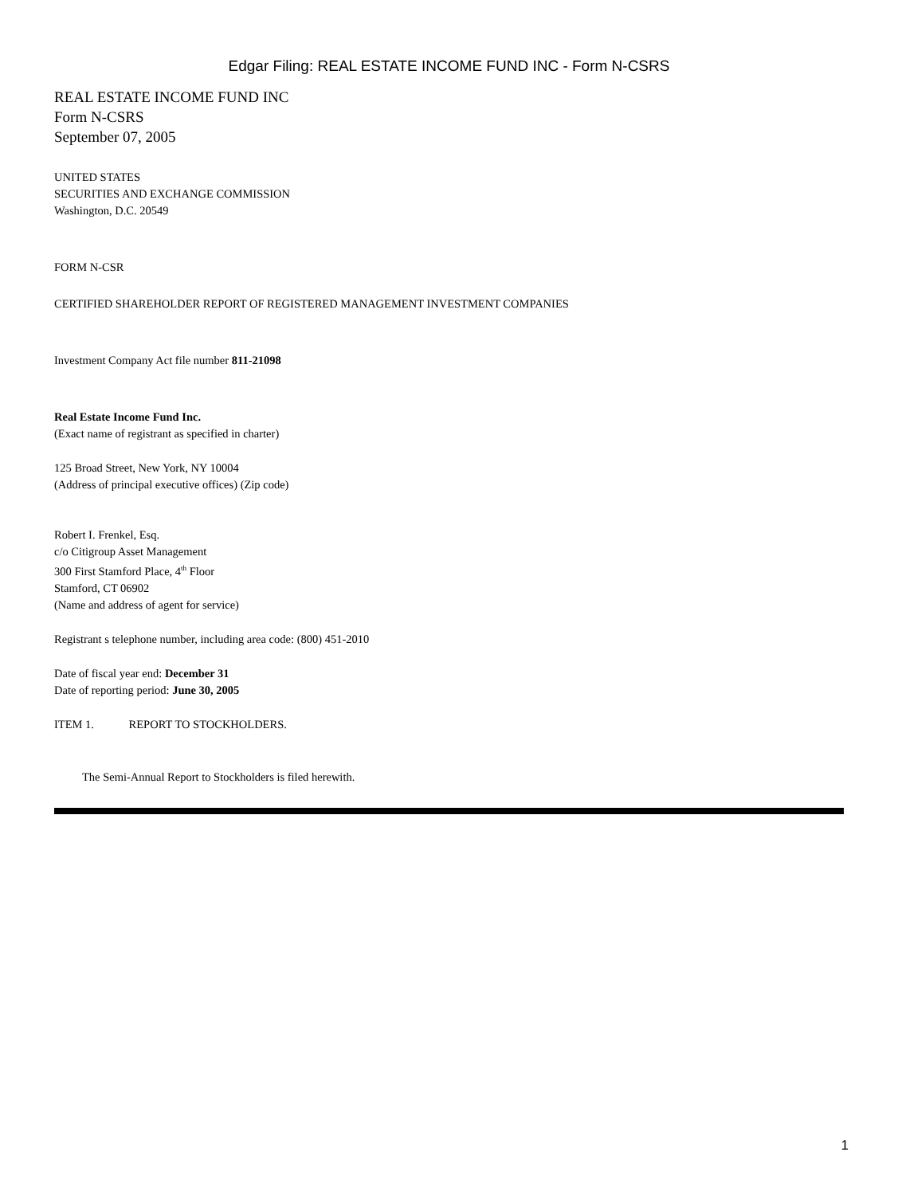Edgar Filing: REAL ESTATE INCOME FUND INC - Form N-CSRS
REAL ESTATE INCOME FUND INC
Form N-CSRS
September 07, 2005
UNITED STATES
SECURITIES AND EXCHANGE COMMISSION
Washington, D.C. 20549
FORM N-CSR
CERTIFIED SHAREHOLDER REPORT OF REGISTERED MANAGEMENT INVESTMENT COMPANIES
Investment Company Act file number 811-21098
Real Estate Income Fund Inc.
(Exact name of registrant as specified in charter)
125 Broad Street, New York, NY 10004
(Address of principal executive offices) (Zip code)
Robert I. Frenkel, Esq.
c/o Citigroup Asset Management
300 First Stamford Place, 4<sup>th</sup> Floor
Stamford, CT 06902
(Name and address of agent for service)
Registrant s telephone number, including area code: (800) 451-2010
Date of fiscal year end: December 31
Date of reporting period: June 30, 2005
ITEM 1. REPORT TO STOCKHOLDERS.
The Semi-Annual Report to Stockholders is filed herewith.
1